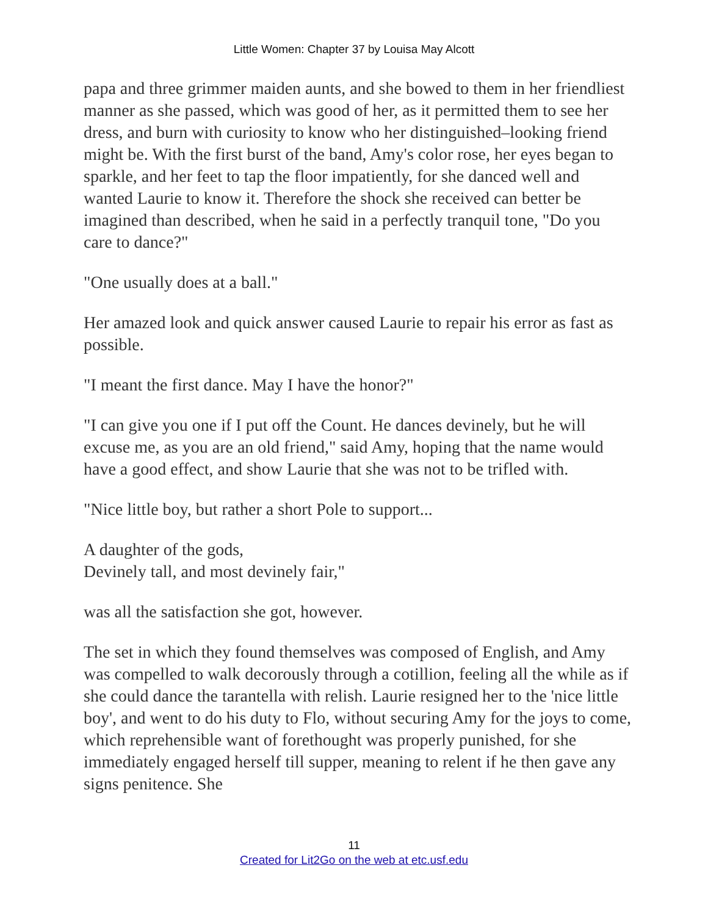Little Women: Chapter 37 by Louisa May Alcott
papa and three grimmer maiden aunts, and she bowed to them in her friendliest manner as she passed, which was good of her, as it permitted them to see her dress, and burn with curiosity to know who her distinguished–looking friend might be. With the first burst of the band, Amy's color rose, her eyes began to sparkle, and her feet to tap the floor impatiently, for she danced well and wanted Laurie to know it. Therefore the shock she received can better be imagined than described, when he said in a perfectly tranquil tone, "Do you care to dance?"
"One usually does at a ball."
Her amazed look and quick answer caused Laurie to repair his error as fast as possible.
"I meant the first dance. May I have the honor?"
"I can give you one if I put off the Count. He dances devinely, but he will excuse me, as you are an old friend," said Amy, hoping that the name would have a good effect, and show Laurie that she was not to be trifled with.
"Nice little boy, but rather a short Pole to support...
A daughter of the gods,
Devinely tall, and most devinely fair,"
was all the satisfaction she got, however.
The set in which they found themselves was composed of English, and Amy was compelled to walk decorously through a cotillion, feeling all the while as if she could dance the tarantella with relish. Laurie resigned her to the 'nice little boy', and went to do his duty to Flo, without securing Amy for the joys to come, which reprehensible want of forethought was properly punished, for she immediately engaged herself till supper, meaning to relent if he then gave any signs penitence. She
11
Created for Lit2Go on the web at etc.usf.edu